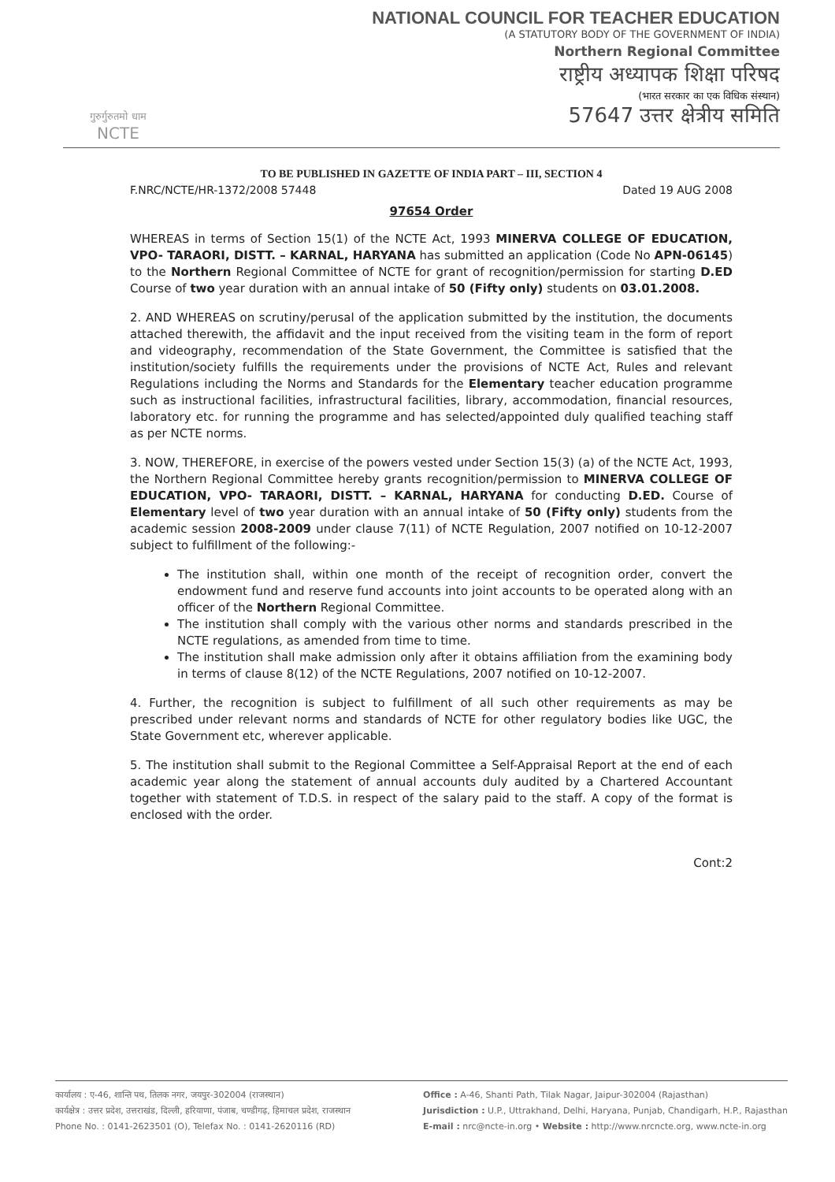गुरुर्गुरुतमो धाम
NCTE
NATIONAL COUNCIL FOR TEACHER EDUCATION
(A STATUTORY BODY OF THE GOVERNMENT OF INDIA)
Northern Regional Committee
राष्ट्रीय अध्यापक शिक्षा परिषद
(भारत सरकार का एक विधिक संस्थान)
57647 उत्तर क्षेत्रीय समिति
TO BE PUBLISHED IN GAZETTE OF INDIA PART – III, SECTION 4
F.NRC/NCTE/HR-1372/2008 57448 Dated 19 AUG 2008
97654 Order
WHEREAS in terms of Section 15(1) of the NCTE Act, 1993 MINERVA COLLEGE OF EDUCATION, VPO- TARAORI, DISTT. – KARNAL, HARYANA has submitted an application (Code No APN-06145) to the Northern Regional Committee of NCTE for grant of recognition/permission for starting D.ED Course of two year duration with an annual intake of 50 (Fifty only) students on 03.01.2008.
2. AND WHEREAS on scrutiny/perusal of the application submitted by the institution, the documents attached therewith, the affidavit and the input received from the visiting team in the form of report and videography, recommendation of the State Government, the Committee is satisfied that the institution/society fulfills the requirements under the provisions of NCTE Act, Rules and relevant Regulations including the Norms and Standards for the Elementary teacher education programme such as instructional facilities, infrastructural facilities, library, accommodation, financial resources, laboratory etc. for running the programme and has selected/appointed duly qualified teaching staff as per NCTE norms.
3. NOW, THEREFORE, in exercise of the powers vested under Section 15(3) (a) of the NCTE Act, 1993, the Northern Regional Committee hereby grants recognition/permission to MINERVA COLLEGE OF EDUCATION, VPO- TARAORI, DISTT. – KARNAL, HARYANA for conducting D.ED. Course of Elementary level of two year duration with an annual intake of 50 (Fifty only) students from the academic session 2008-2009 under clause 7(11) of NCTE Regulation, 2007 notified on 10-12-2007 subject to fulfillment of the following:-
The institution shall, within one month of the receipt of recognition order, convert the endowment fund and reserve fund accounts into joint accounts to be operated along with an officer of the Northern Regional Committee.
The institution shall comply with the various other norms and standards prescribed in the NCTE regulations, as amended from time to time.
The institution shall make admission only after it obtains affiliation from the examining body in terms of clause 8(12) of the NCTE Regulations, 2007 notified on 10-12-2007.
4. Further, the recognition is subject to fulfillment of all such other requirements as may be prescribed under relevant norms and standards of NCTE for other regulatory bodies like UGC, the State Government etc, wherever applicable.
5. The institution shall submit to the Regional Committee a Self-Appraisal Report at the end of each academic year along the statement of annual accounts duly audited by a Chartered Accountant together with statement of T.D.S. in respect of the salary paid to the staff. A copy of the format is enclosed with the order.
Cont:2
कार्यालय : ए-46, शान्ति पथ, तिलक नगर, जयपुर-302004 (राजस्थान)
कार्यक्षेत्र : उत्तर प्रदेश, उत्तराखंड, दिल्ली, हरियाणा, पंजाब, चण्डीगढ़, हिमाचल प्रदेश, राजस्थान
Phone No. : 0141-2623501 (O), Telefax No. : 0141-2620116 (RD)
Office : A-46, Shanti Path, Tilak Nagar, Jaipur-302004 (Rajasthan)
Jurisdiction : U.P., Uttrakhand, Delhi, Haryana, Punjab, Chandigarh, H.P., Rajasthan
E-mail : nrc@ncte-in.org • Website : http://www.nrcncte.org, www.ncte-in.org